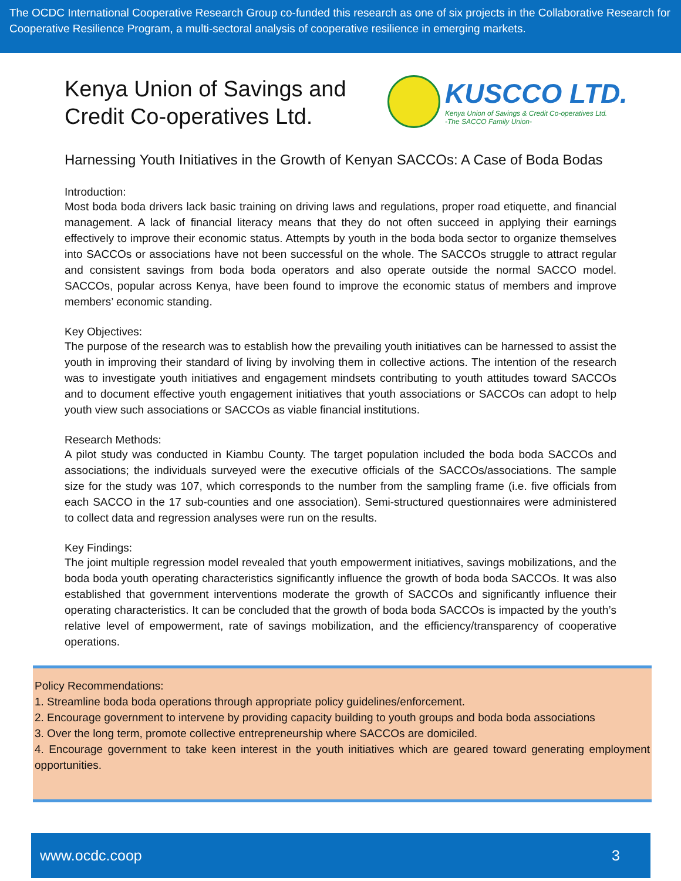The OCDC International Cooperative Research Group co-funded this research as one of six projects in the Collaborative Research for Cooperative Resilience Program, a multi-sectoral analysis of cooperative resilience in emerging markets.
Kenya Union of Savings and Credit Co-operatives Ltd.
KUSCCO LTD.
Kenya Union of Savings & Credit Co-operatives Ltd.
-The SACCO Family Union-
Harnessing Youth Initiatives in the Growth of Kenyan SACCOs: A Case of Boda Bodas
Introduction:
Most boda boda drivers lack basic training on driving laws and regulations, proper road etiquette, and financial management. A lack of financial literacy means that they do not often succeed in applying their earnings effectively to improve their economic status. Attempts by youth in the boda boda sector to organize themselves into SACCOs or associations have not been successful on the whole. The SACCOs struggle to attract regular and consistent savings from boda boda operators and also operate outside the normal SACCO model. SACCOs, popular across Kenya, have been found to improve the economic status of members and improve members’ economic standing.
Key Objectives:
The purpose of the research was to establish how the prevailing youth initiatives can be harnessed to assist the youth in improving their standard of living by involving them in collective actions. The intention of the research was to investigate youth initiatives and engagement mindsets contributing to youth attitudes toward SACCOs and to document effective youth engagement initiatives that youth associations or SACCOs can adopt to help youth view such associations or SACCOs as viable financial institutions.
Research Methods:
A pilot study was conducted in Kiambu County. The target population included the boda boda SACCOs and associations; the individuals surveyed were the executive officials of the SACCOs/associations. The sample size for the study was 107, which corresponds to the number from the sampling frame (i.e. five officials from each SACCO in the 17 sub-counties and one association). Semi-structured questionnaires were administered to collect data and regression analyses were run on the results.
Key Findings:
The joint multiple regression model revealed that youth empowerment initiatives, savings mobilizations, and the boda boda youth operating characteristics significantly influence the growth of boda boda SACCOs. It was also established that government interventions moderate the growth of SACCOs and significantly influence their operating characteristics. It can be concluded that the growth of boda boda SACCOs is impacted by the youth’s relative level of empowerment, rate of savings mobilization, and the efficiency/transparency of cooperative operations.
Policy Recommendations:
1. Streamline boda boda operations through appropriate policy guidelines/enforcement.
2. Encourage government to intervene by providing capacity building to youth groups and boda boda associations
3. Over the long term, promote collective entrepreneurship where SACCOs are domiciled.
4. Encourage government to take keen interest in the youth initiatives which are geared toward generating employment opportunities.
www.ocdc.coop 3